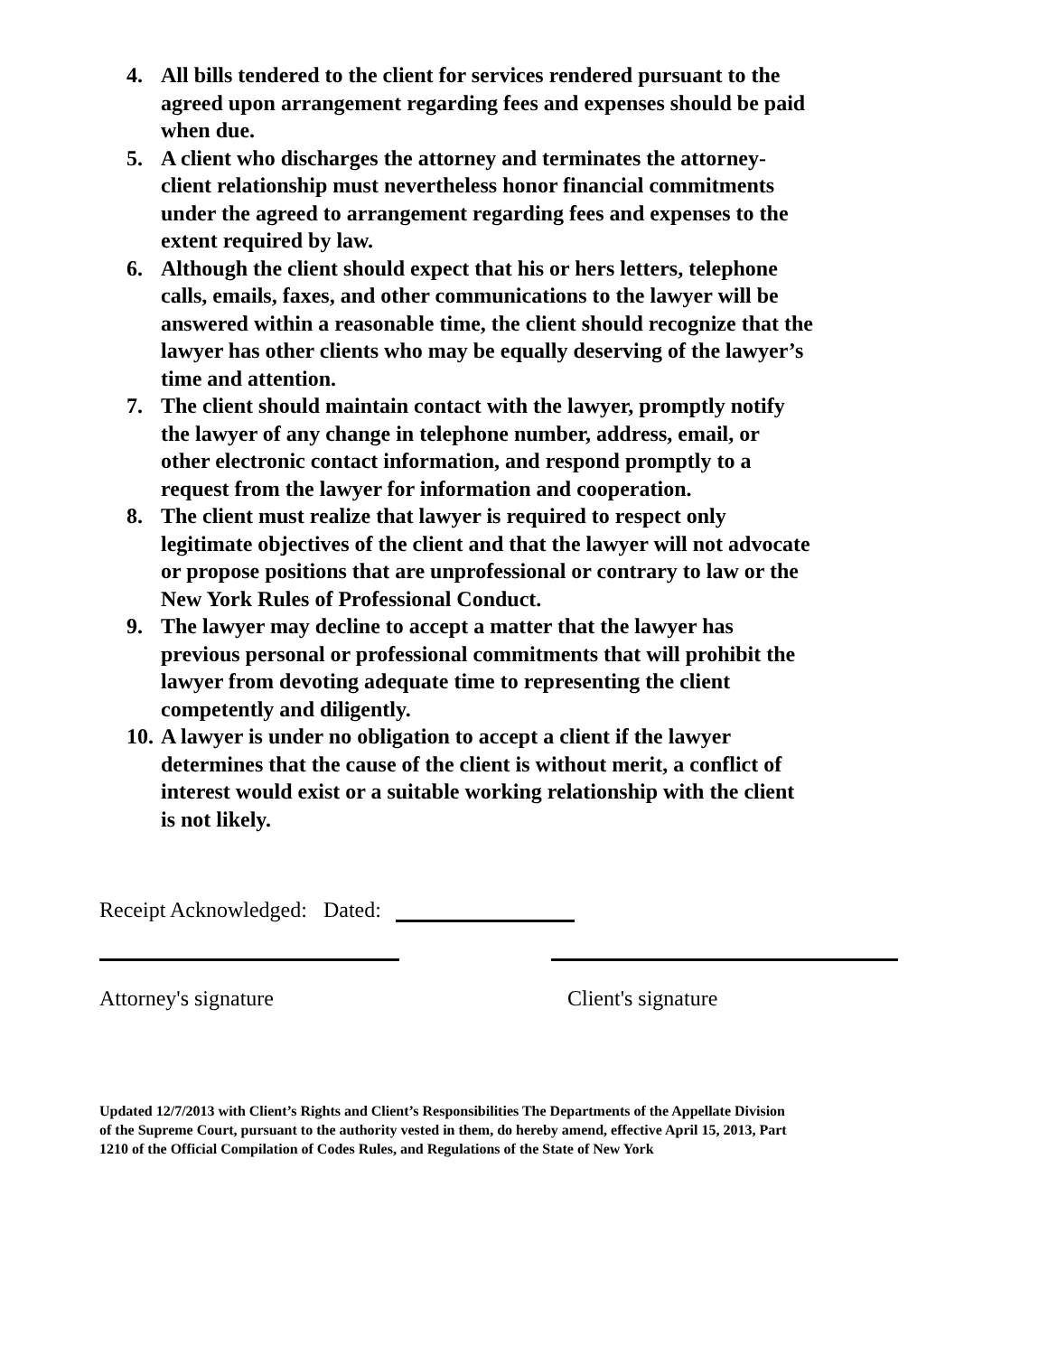4. All bills tendered to the client for services rendered pursuant to the agreed upon arrangement regarding fees and expenses should be paid when due.
5. A client who discharges the attorney and terminates the attorney-client relationship must nevertheless honor financial commitments under the agreed to arrangement regarding fees and expenses to the extent required by law.
6. Although the client should expect that his or hers letters, telephone calls, emails, faxes, and other communications to the lawyer will be answered within a reasonable time, the client should recognize that the lawyer has other clients who may be equally deserving of the lawyer’s time and attention.
7. The client should maintain contact with the lawyer, promptly notify the lawyer of any change in telephone number, address, email, or other electronic contact information, and respond promptly to a request from the lawyer for information and cooperation.
8. The client must realize that lawyer is required to respect only legitimate objectives of the client and that the lawyer will not advocate or propose positions that are unprofessional or contrary to law or the New York Rules of Professional Conduct.
9. The lawyer may decline to accept a matter that the lawyer has previous personal or professional commitments that will prohibit the lawyer from devoting adequate time to representing the client competently and diligently.
10. A lawyer is under no obligation to accept a client if the lawyer determines that the cause of the client is without merit, a conflict of interest would exist or a suitable working relationship with the client is not likely.
Receipt Acknowledged: Dated:
Attorney's signature Client's signature
Updated 12/7/2013 with Client’s Rights and Client’s Responsibilities The Departments of the Appellate Division of the Supreme Court, pursuant to the authority vested in them, do hereby amend, effective April 15, 2013, Part 1210 of the Official Compilation of Codes Rules, and Regulations of the State of New York